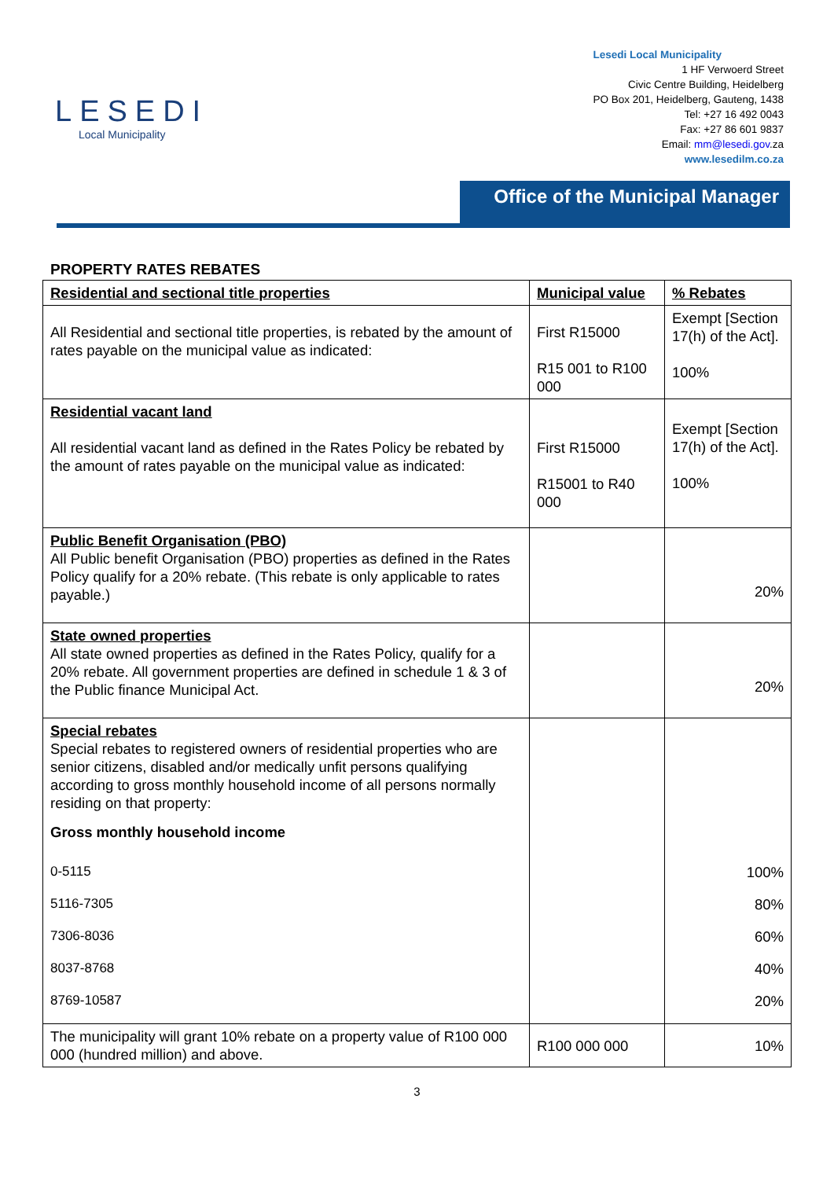LESEDI
Local Municipality
Lesedi Local Municipality
1 HF Verwoerd Street
Civic Centre Building, Heidelberg
PO Box 201, Heidelberg, Gauteng, 1438
Tel: +27 16 492 0043
Fax: +27 86 601 9837
Email: mm@lesedi.gov.za
www.lesedilm.co.za
Office of the Municipal Manager
PROPERTY RATES REBATES
| Residential and sectional title properties | Municipal value | % Rebates |
| All Residential and sectional title properties, is rebated by the amount of rates payable on the municipal value as indicated: | First R15000 R15 001 to R100 000 | Exempt [Section 17(h) of the Act]. 100% |
| Residential vacant land All residential vacant land as defined in the Rates Policy be rebated by the amount of rates payable on the municipal value as indicated: | First R15000 R15001 to R40 000 | Exempt [Section 17(h) of the Act]. 100% |
| Public Benefit Organisation (PBO) All Public benefit Organisation (PBO) properties as defined in the Rates Policy qualify for a 20% rebate. (This rebate is only applicable to rates payable.) | | 20% |
| State owned properties All state owned properties as defined in the Rates Policy, qualify for a 20% rebate. All government properties are defined in schedule 1 & 3 of the Public finance Municipal Act. | | 20% |
| Special rebates Special rebates to registered owners of residential properties who are senior citizens, disabled and/or medically unfit persons qualifying according to gross monthly household income of all persons normally residing on that property: Gross monthly household income 0-5115 5116-7305 7306-8036 8037-8768 8769-10587 | | 100% 80% 60% 40% 20% |
| The municipality will grant 10% rebate on a property value of R100 000 000 (hundred million) and above. | R100 000 000 | 10% |
3